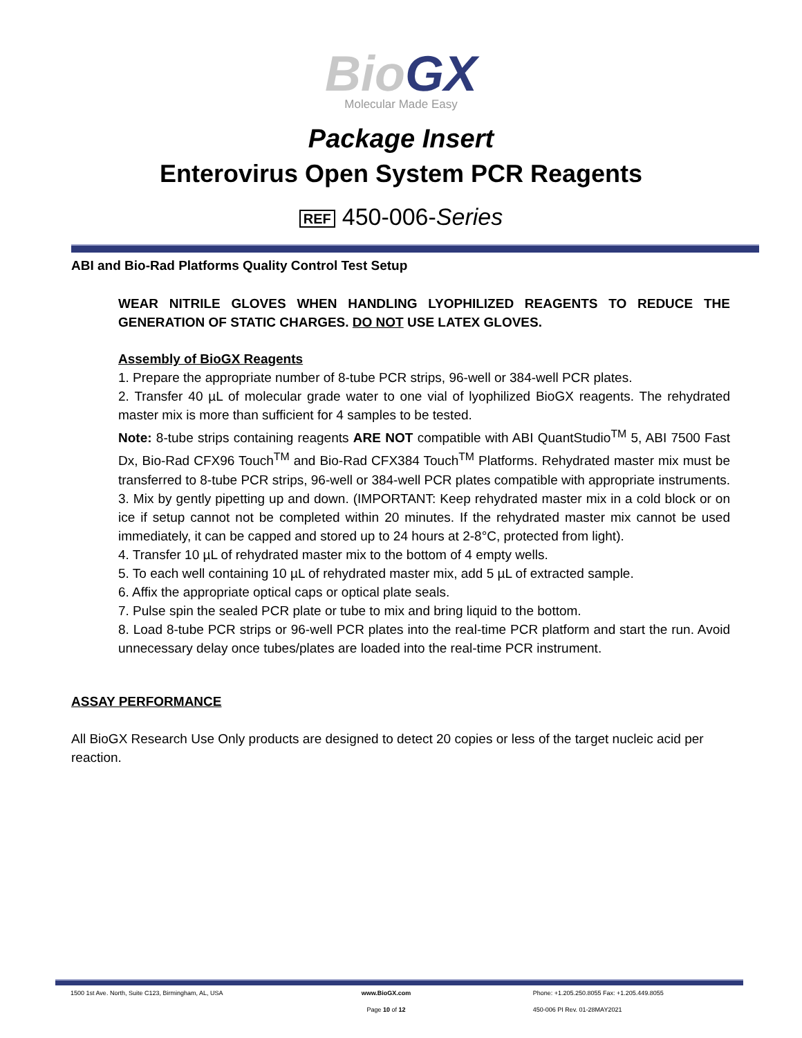BioGX
Molecular Made Easy
Package Insert
Enterovirus Open System PCR Reagents
REF 450-006-Series
ABI and Bio-Rad Platforms Quality Control Test Setup
WEAR NITRILE GLOVES WHEN HANDLING LYOPHILIZED REAGENTS TO REDUCE THE GENERATION OF STATIC CHARGES. DO NOT USE LATEX GLOVES.
Assembly of BioGX Reagents
1. Prepare the appropriate number of 8-tube PCR strips, 96-well or 384-well PCR plates.
2. Transfer 40 µL of molecular grade water to one vial of lyophilized BioGX reagents. The rehydrated master mix is more than sufficient for 4 samples to be tested.
Note: 8-tube strips containing reagents ARE NOT compatible with ABI QuantStudio<sup>TM</sup> 5, ABI 7500 Fast Dx, Bio-Rad CFX96 Touch<sup>TM</sup> and Bio-Rad CFX384 Touch<sup>TM</sup> Platforms. Rehydrated master mix must be transferred to 8-tube PCR strips, 96-well or 384-well PCR plates compatible with appropriate instruments.
3. Mix by gently pipetting up and down. (IMPORTANT: Keep rehydrated master mix in a cold block or on ice if setup cannot not be completed within 20 minutes. If the rehydrated master mix cannot be used immediately, it can be capped and stored up to 24 hours at 2-8°C, protected from light).
4. Transfer 10 µL of rehydrated master mix to the bottom of 4 empty wells.
5. To each well containing 10 µL of rehydrated master mix, add 5 µL of extracted sample.
6. Affix the appropriate optical caps or optical plate seals.
7. Pulse spin the sealed PCR plate or tube to mix and bring liquid to the bottom.
8. Load 8-tube PCR strips or 96-well PCR plates into the real-time PCR platform and start the run. Avoid unnecessary delay once tubes/plates are loaded into the real-time PCR instrument.
ASSAY PERFORMANCE
All BioGX Research Use Only products are designed to detect 20 copies or less of the target nucleic acid per reaction.
1500 1st Ave. North, Suite C123, Birmingham, AL, USA
www.BioGX.com Phone: +1.205.250.8055 Fax: +1.205.449.8055
Page 10 of 12 450-006 PI Rev. 01-28MAY2021